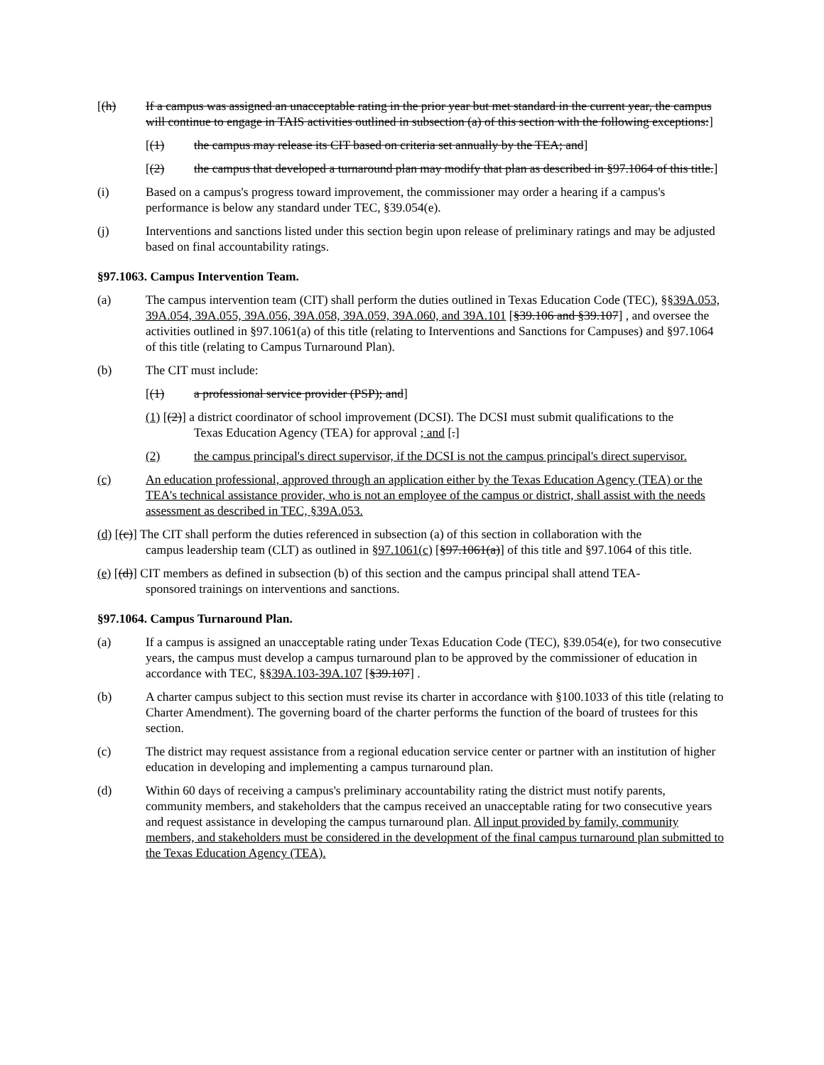[(h) If a campus was assigned an unacceptable rating in the prior year but met standard in the current year, the campus will continue to engage in TAIS activities outlined in subsection (a) of this section with the following exceptions:]
[(1) the campus may release its CIT based on criteria set annually by the TEA; and]
[(2) the campus that developed a turnaround plan may modify that plan as described in §97.1064 of this title.]
(i) Based on a campus's progress toward improvement, the commissioner may order a hearing if a campus's performance is below any standard under TEC, §39.054(e).
(j) Interventions and sanctions listed under this section begin upon release of preliminary ratings and may be adjusted based on final accountability ratings.
§97.1063. Campus Intervention Team.
(a) The campus intervention team (CIT) shall perform the duties outlined in Texas Education Code (TEC), §§39A.053, 39A.054, 39A.055, 39A.056, 39A.058, 39A.059, 39A.060, and 39A.101 [§39.106 and §39.107] , and oversee the activities outlined in §97.1061(a) of this title (relating to Interventions and Sanctions for Campuses) and §97.1064 of this title (relating to Campus Turnaround Plan).
(b) The CIT must include:
[(1) a professional service provider (PSP); and]
(1) [(2)] a district coordinator of school improvement (DCSI). The DCSI must submit qualifications to the
Texas Education Agency (TEA) for approval ; and [.]
(2) the campus principal's direct supervisor, if the DCSI is not the campus principal's direct supervisor.
(c) An education professional, approved through an application either by the Texas Education Agency (TEA) or the TEA's technical assistance provider, who is not an employee of the campus or district, shall assist with the needs assessment as described in TEC, §39A.053.
(d) [(c)] The CIT shall perform the duties referenced in subsection (a) of this section in collaboration with the
campus leadership team (CLT) as outlined in §97.1061(c) [§97.1061(a)] of this title and §97.1064 of this title.
(e) [(d)] CIT members as defined in subsection (b) of this section and the campus principal shall attend TEA-
sponsored trainings on interventions and sanctions.
§97.1064. Campus Turnaround Plan.
(a) If a campus is assigned an unacceptable rating under Texas Education Code (TEC), §39.054(e), for two consecutive years, the campus must develop a campus turnaround plan to be approved by the commissioner of education in accordance with TEC, §§39A.103-39A.107 [§39.107] .
(b) A charter campus subject to this section must revise its charter in accordance with §100.1033 of this title (relating to Charter Amendment). The governing board of the charter performs the function of the board of trustees for this section.
(c) The district may request assistance from a regional education service center or partner with an institution of higher education in developing and implementing a campus turnaround plan.
(d) Within 60 days of receiving a campus's preliminary accountability rating the district must notify parents, community members, and stakeholders that the campus received an unacceptable rating for two consecutive years and request assistance in developing the campus turnaround plan. All input provided by family, community members, and stakeholders must be considered in the development of the final campus turnaround plan submitted to the Texas Education Agency (TEA).